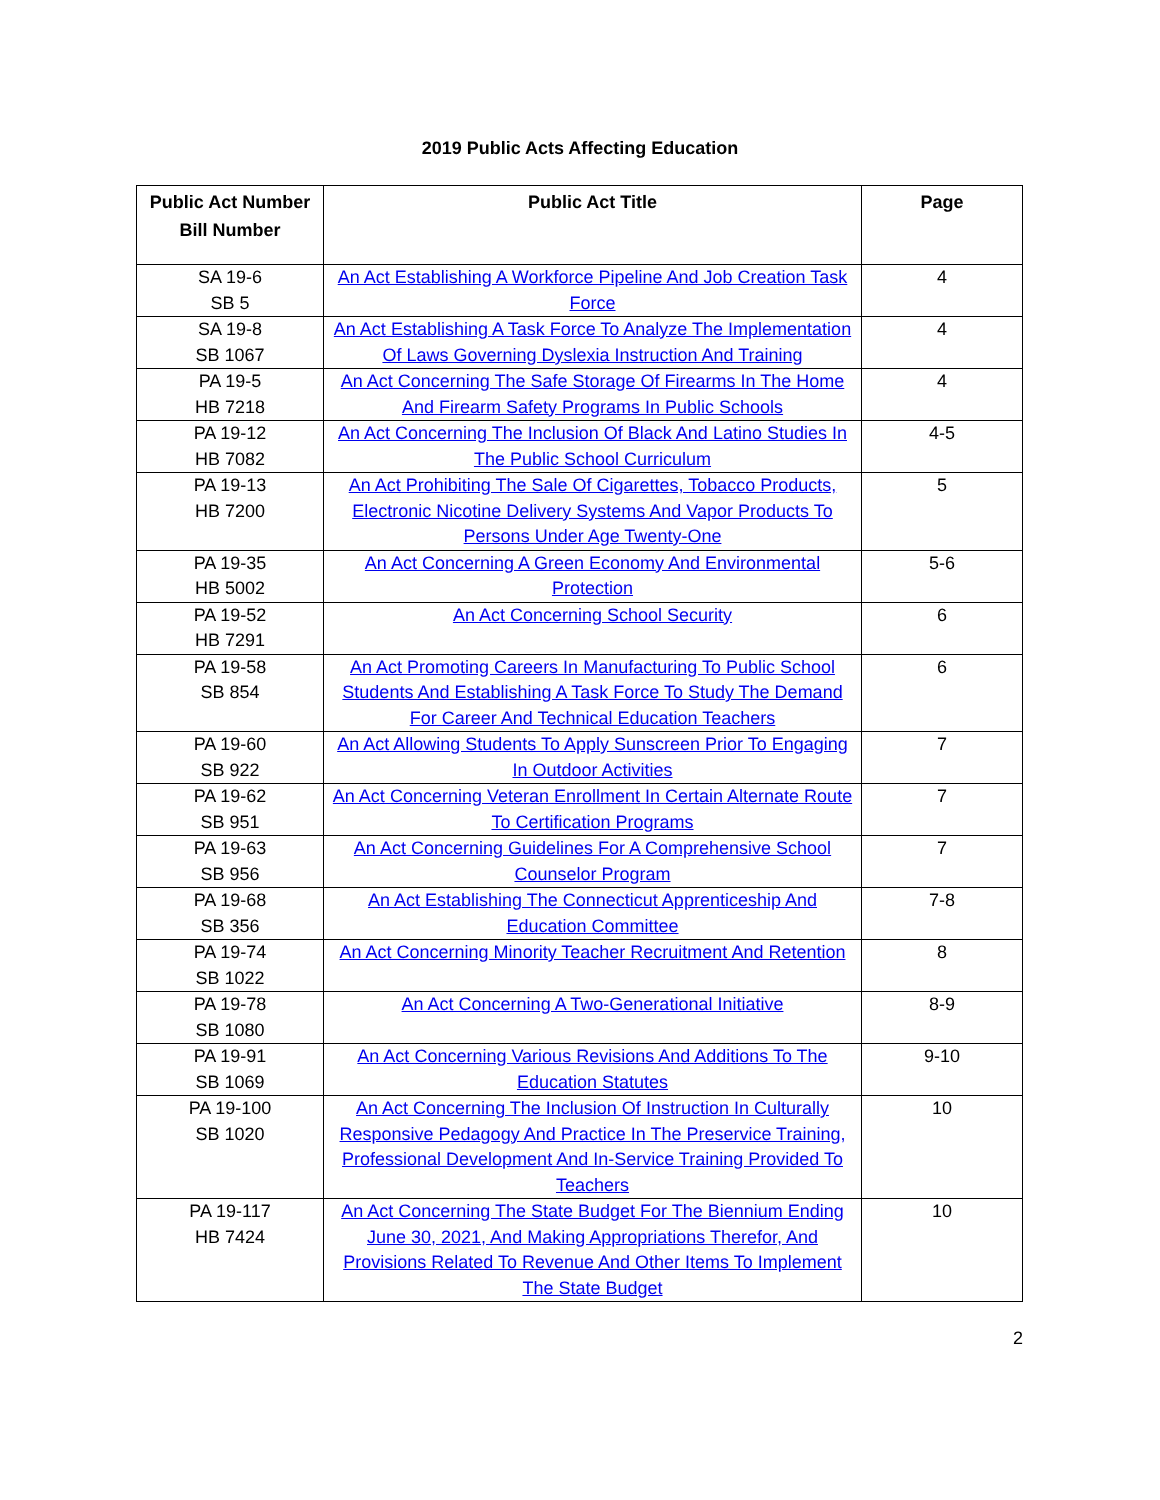2019 Public Acts Affecting Education
| Public Act Number Bill Number | Public Act Title | Page |
| --- | --- | --- |
| SA 19-6 SB 5 | An Act Establishing A Workforce Pipeline And Job Creation Task Force | 4 |
| SA 19-8 SB 1067 | An Act Establishing A Task Force To Analyze The Implementation Of Laws Governing Dyslexia Instruction And Training | 4 |
| PA 19-5 HB 7218 | An Act Concerning The Safe Storage Of Firearms In The Home And Firearm Safety Programs In Public Schools | 4 |
| PA 19-12 HB 7082 | An Act Concerning The Inclusion Of Black And Latino Studies In The Public School Curriculum | 4-5 |
| PA 19-13 HB 7200 | An Act Prohibiting The Sale Of Cigarettes, Tobacco Products, Electronic Nicotine Delivery Systems And Vapor Products To Persons Under Age Twenty-One | 5 |
| PA 19-35 HB 5002 | An Act Concerning A Green Economy And Environmental Protection | 5-6 |
| PA 19-52 HB 7291 | An Act Concerning School Security | 6 |
| PA 19-58 SB 854 | An Act Promoting Careers In Manufacturing To Public School Students And Establishing A Task Force To Study The Demand For Career And Technical Education Teachers | 6 |
| PA 19-60 SB 922 | An Act Allowing Students To Apply Sunscreen Prior To Engaging In Outdoor Activities | 7 |
| PA 19-62 SB 951 | An Act Concerning Veteran Enrollment In Certain Alternate Route To Certification Programs | 7 |
| PA 19-63 SB 956 | An Act Concerning Guidelines For A Comprehensive School Counselor Program | 7 |
| PA 19-68 SB 356 | An Act Establishing The Connecticut Apprenticeship And Education Committee | 7-8 |
| PA 19-74 SB 1022 | An Act Concerning Minority Teacher Recruitment And Retention | 8 |
| PA 19-78 SB 1080 | An Act Concerning A Two-Generational Initiative | 8-9 |
| PA 19-91 SB 1069 | An Act Concerning Various Revisions And Additions To The Education Statutes | 9-10 |
| PA 19-100 SB 1020 | An Act Concerning The Inclusion Of Instruction In Culturally Responsive Pedagogy And Practice In The Preservice Training, Professional Development And In-Service Training Provided To Teachers | 10 |
| PA 19-117 HB 7424 | An Act Concerning The State Budget For The Biennium Ending June 30, 2021, And Making Appropriations Therefor, And Provisions Related To Revenue And Other Items To Implement The State Budget | 10 |
2